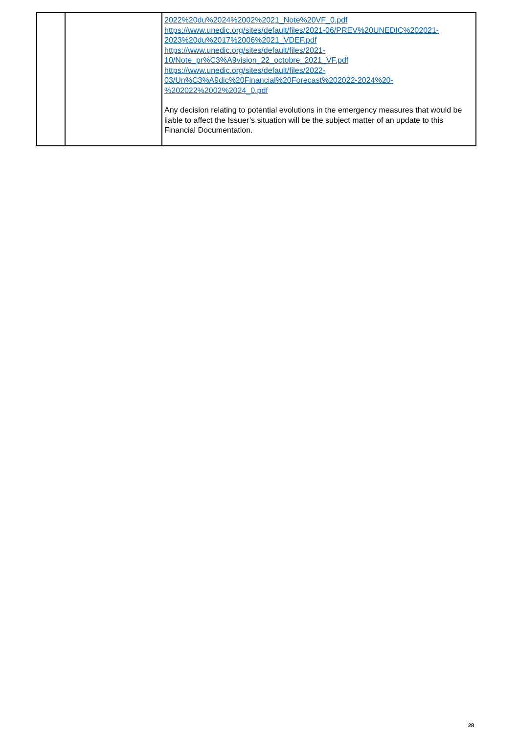| | | 2022%20du%2024%2002%2021_Note%20VF_0.pdf https://www.unedic.org/sites/default/files/2021-06/PREV%20UNEDIC%202021-2023%20du%2017%2006%2021_VDEF.pdf https://www.unedic.org/sites/default/files/2021-10/Note_pr%C3%A9vision_22_octobre_2021_VF.pdf https://www.unedic.org/sites/default/files/2022-03/Un%C3%A9dic%20Financial%20Forecast%202022-2024%20-%202022%2002%2024_0.pdf Any decision relating to potential evolutions in the emergency measures that would be liable to affect the Issuer’s situation will be the subject matter of an update to this Financial Documentation. |
28